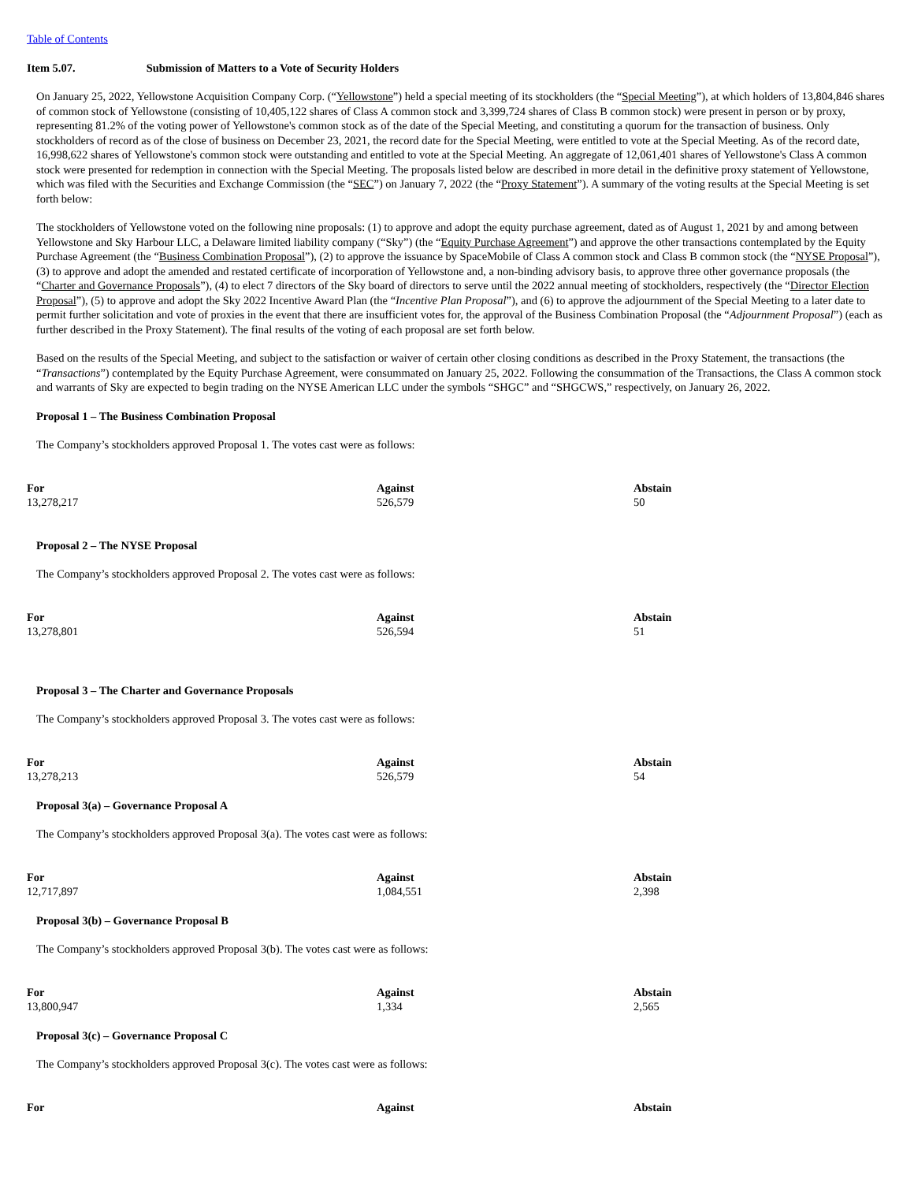Table of Contents
Item 5.07. Submission of Matters to a Vote of Security Holders
On January 25, 2022, Yellowstone Acquisition Company Corp. (“Yellowstone”) held a special meeting of its stockholders (the “Special Meeting”), at which holders of 13,804,846 shares of common stock of Yellowstone (consisting of 10,405,122 shares of Class A common stock and 3,399,724 shares of Class B common stock) were present in person or by proxy, representing 81.2% of the voting power of Yellowstone's common stock as of the date of the Special Meeting, and constituting a quorum for the transaction of business. Only stockholders of record as of the close of business on December 23, 2021, the record date for the Special Meeting, were entitled to vote at the Special Meeting. As of the record date, 16,998,622 shares of Yellowstone's common stock were outstanding and entitled to vote at the Special Meeting. An aggregate of 12,061,401 shares of Yellowstone's Class A common stock were presented for redemption in connection with the Special Meeting. The proposals listed below are described in more detail in the definitive proxy statement of Yellowstone, which was filed with the Securities and Exchange Commission (the “SEC”) on January 7, 2022 (the “Proxy Statement”). A summary of the voting results at the Special Meeting is set forth below:
The stockholders of Yellowstone voted on the following nine proposals: (1) to approve and adopt the equity purchase agreement, dated as of August 1, 2021 by and among between Yellowstone and Sky Harbour LLC, a Delaware limited liability company (“Sky”) (the “Equity Purchase Agreement”) and approve the other transactions contemplated by the Equity Purchase Agreement (the “Business Combination Proposal”), (2) to approve the issuance by SpaceMobile of Class A common stock and Class B common stock (the “NYSE Proposal”), (3) to approve and adopt the amended and restated certificate of incorporation of Yellowstone and, a non-binding advisory basis, to approve three other governance proposals (the “Charter and Governance Proposals”), (4) to elect 7 directors of the Sky board of directors to serve until the 2022 annual meeting of stockholders, respectively (the “Director Election Proposal”), (5) to approve and adopt the Sky 2022 Incentive Award Plan (the “Incentive Plan Proposal”), and (6) to approve the adjournment of the Special Meeting to a later date to permit further solicitation and vote of proxies in the event that there are insufficient votes for, the approval of the Business Combination Proposal (the “Adjournment Proposal”) (each as further described in the Proxy Statement). The final results of the voting of each proposal are set forth below.
Based on the results of the Special Meeting, and subject to the satisfaction or waiver of certain other closing conditions as described in the Proxy Statement, the transactions (the “Transactions”) contemplated by the Equity Purchase Agreement, were consummated on January 25, 2022. Following the consummation of the Transactions, the Class A common stock and warrants of Sky are expected to begin trading on the NYSE American LLC under the symbols “SHGC” and “SHGCWS,” respectively, on January 26, 2022.
Proposal 1 – The Business Combination Proposal
The Company’s stockholders approved Proposal 1. The votes cast were as follows:
| For | Against | Abstain |
| --- | --- | --- |
| 13,278,217 | 526,579 | 50 |
Proposal 2 – The NYSE Proposal
The Company’s stockholders approved Proposal 2. The votes cast were as follows:
| For | Against | Abstain |
| --- | --- | --- |
| 13,278,801 | 526,594 | 51 |
Proposal 3 – The Charter and Governance Proposals
The Company’s stockholders approved Proposal 3. The votes cast were as follows:
| For | Against | Abstain |
| --- | --- | --- |
| 13,278,213 | 526,579 | 54 |
Proposal 3(a) – Governance Proposal A
The Company’s stockholders approved Proposal 3(a). The votes cast were as follows:
| For | Against | Abstain |
| --- | --- | --- |
| 12,717,897 | 1,084,551 | 2,398 |
Proposal 3(b) – Governance Proposal B
The Company’s stockholders approved Proposal 3(b). The votes cast were as follows:
| For | Against | Abstain |
| --- | --- | --- |
| 13,800,947 | 1,334 | 2,565 |
Proposal 3(c) – Governance Proposal C
The Company’s stockholders approved Proposal 3(c). The votes cast were as follows:
| For | Against | Abstain |
| --- | --- | --- |